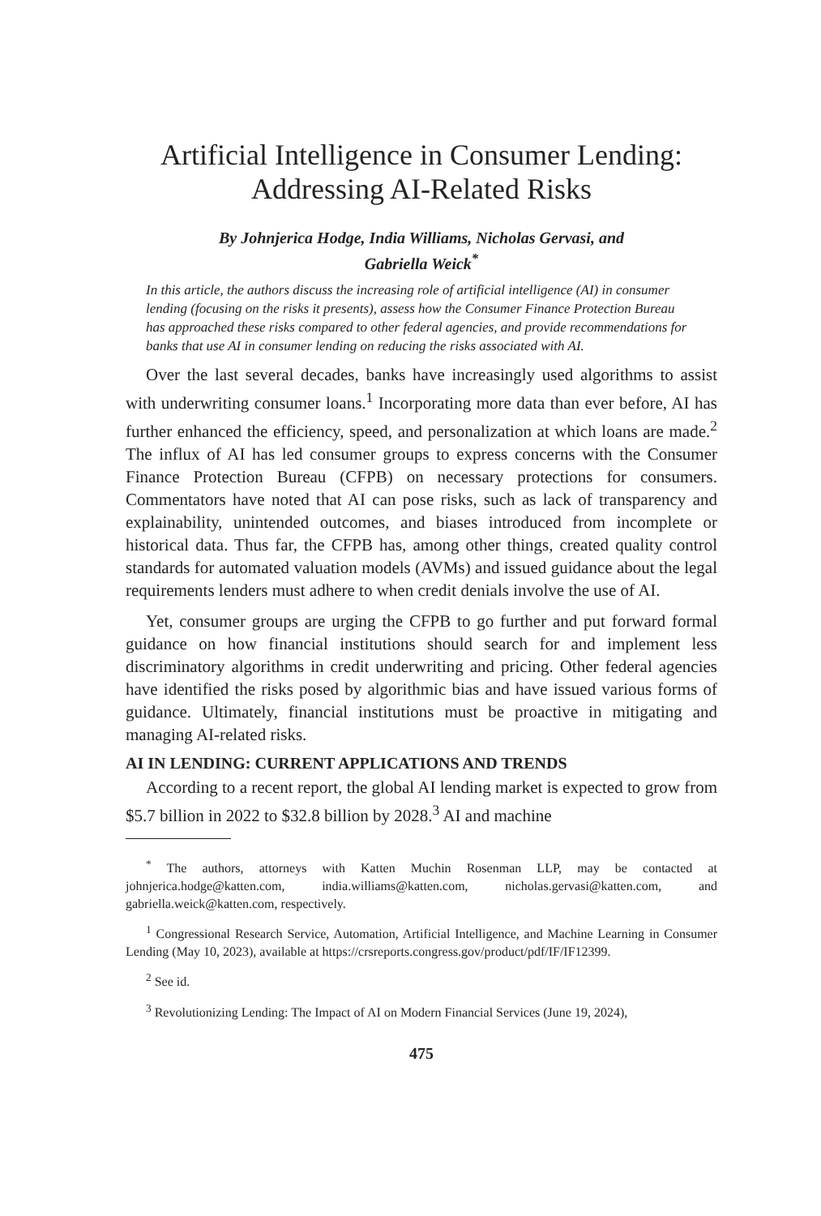Artificial Intelligence in Consumer Lending:
Addressing AI-Related Risks
By Johnjerica Hodge, India Williams, Nicholas Gervasi, and
Gabriella Weick<sup>*</sup>
In this article, the authors discuss the increasing role of artificial intelligence (AI) in consumer lending (focusing on the risks it presents), assess how the Consumer Finance Protection Bureau has approached these risks compared to other federal agencies, and provide recommendations for banks that use AI in consumer lending on reducing the risks associated with AI.
Over the last several decades, banks have increasingly used algorithms to assist with underwriting consumer loans.<sup>1</sup> Incorporating more data than ever before, AI has further enhanced the efficiency, speed, and personalization at which loans are made.<sup>2</sup> The influx of AI has led consumer groups to express concerns with the Consumer Finance Protection Bureau (CFPB) on necessary protections for consumers. Commentators have noted that AI can pose risks, such as lack of transparency and explainability, unintended outcomes, and biases introduced from incomplete or historical data. Thus far, the CFPB has, among other things, created quality control standards for automated valuation models (AVMs) and issued guidance about the legal requirements lenders must adhere to when credit denials involve the use of AI.
Yet, consumer groups are urging the CFPB to go further and put forward formal guidance on how financial institutions should search for and implement less discriminatory algorithms in credit underwriting and pricing. Other federal agencies have identified the risks posed by algorithmic bias and have issued various forms of guidance. Ultimately, financial institutions must be proactive in mitigating and managing AI-related risks.
AI IN LENDING: CURRENT APPLICATIONS AND TRENDS
According to a recent report, the global AI lending market is expected to grow from $5.7 billion in 2022 to $32.8 billion by 2028.<sup>3</sup> AI and machine
<sup>*</sup> The authors, attorneys with Katten Muchin Rosenman LLP, may be contacted at johnjerica.hodge@katten.com, india.williams@katten.com, nicholas.gervasi@katten.com, and gabriella.weick@katten.com, respectively.
<sup>1</sup> Congressional Research Service, Automation, Artificial Intelligence, and Machine Learning in Consumer Lending (May 10, 2023), available at https://crsreports.congress.gov/product/pdf/IF/IF12399.
<sup>2</sup> See id.
<sup>3</sup> Revolutionizing Lending: The Impact of AI on Modern Financial Services (June 19, 2024),
475